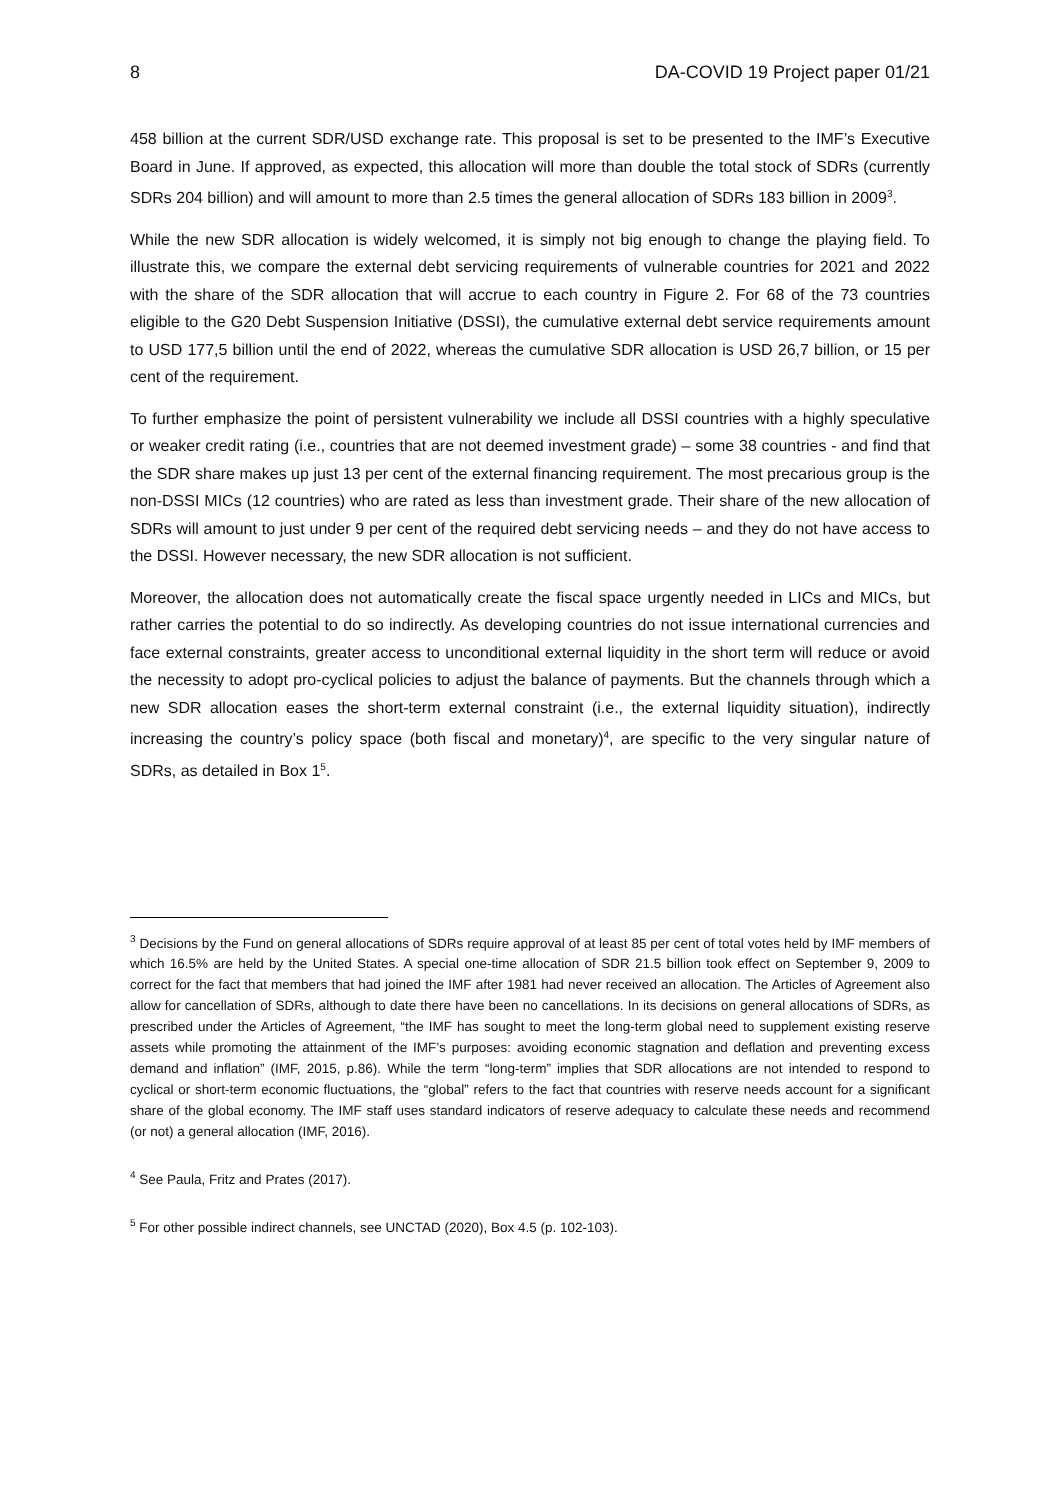8 DA-COVID 19 Project paper 01/21
458 billion at the current SDR/USD exchange rate. This proposal is set to be presented to the IMF’s Executive Board in June. If approved, as expected, this allocation will more than double the total stock of SDRs (currently SDRs 204 billion) and will amount to more than 2.5 times the general allocation of SDRs 183 billion in 2009<sup>3</sup>.
While the new SDR allocation is widely welcomed, it is simply not big enough to change the playing field. To illustrate this, we compare the external debt servicing requirements of vulnerable countries for 2021 and 2022 with the share of the SDR allocation that will accrue to each country in Figure 2. For 68 of the 73 countries eligible to the G20 Debt Suspension Initiative (DSSI), the cumulative external debt service requirements amount to USD 177,5 billion until the end of 2022, whereas the cumulative SDR allocation is USD 26,7 billion, or 15 per cent of the requirement.
To further emphasize the point of persistent vulnerability we include all DSSI countries with a highly speculative or weaker credit rating (i.e., countries that are not deemed investment grade) – some 38 countries - and find that the SDR share makes up just 13 per cent of the external financing requirement. The most precarious group is the non-DSSI MICs (12 countries) who are rated as less than investment grade. Their share of the new allocation of SDRs will amount to just under 9 per cent of the required debt servicing needs – and they do not have access to the DSSI. However necessary, the new SDR allocation is not sufficient.
Moreover, the allocation does not automatically create the fiscal space urgently needed in LICs and MICs, but rather carries the potential to do so indirectly. As developing countries do not issue international currencies and face external constraints, greater access to unconditional external liquidity in the short term will reduce or avoid the necessity to adopt pro-cyclical policies to adjust the balance of payments. But the channels through which a new SDR allocation eases the short-term external constraint (i.e., the external liquidity situation), indirectly increasing the country’s policy space (both fiscal and monetary)<sup>4</sup>, are specific to the very singular nature of SDRs, as detailed in Box 1<sup>5</sup>.
<sup>3</sup> Decisions by the Fund on general allocations of SDRs require approval of at least 85 per cent of total votes held by IMF members of which 16.5% are held by the United States. A special one-time allocation of SDR 21.5 billion took effect on September 9, 2009 to correct for the fact that members that had joined the IMF after 1981 had never received an allocation. The Articles of Agreement also allow for cancellation of SDRs, although to date there have been no cancellations. In its decisions on general allocations of SDRs, as prescribed under the Articles of Agreement, “the IMF has sought to meet the long-term global need to supplement existing reserve assets while promoting the attainment of the IMF’s purposes: avoiding economic stagnation and deflation and preventing excess demand and inflation” (IMF, 2015, p.86). While the term “long-term” implies that SDR allocations are not intended to respond to cyclical or short-term economic fluctuations, the “global” refers to the fact that countries with reserve needs account for a significant share of the global economy. The IMF staff uses standard indicators of reserve adequacy to calculate these needs and recommend (or not) a general allocation (IMF, 2016).
<sup>4</sup> See Paula, Fritz and Prates (2017).
<sup>5</sup> For other possible indirect channels, see UNCTAD (2020), Box 4.5 (p. 102-103).